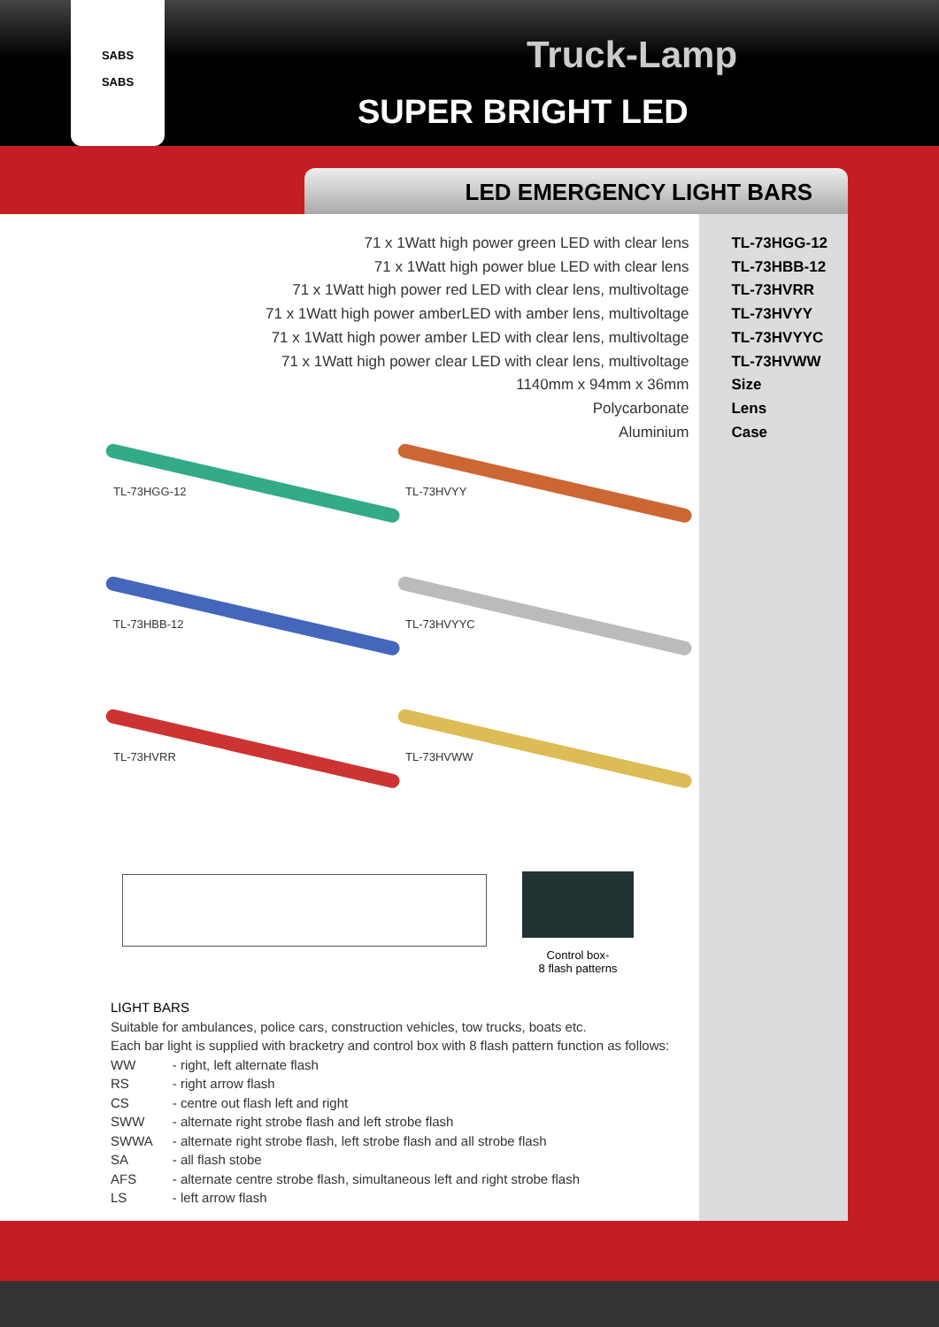SABS
SABS
Truck-Lamp
SUPER BRIGHT LED
LED EMERGENCY LIGHT BARS
| 71 x 1Watt high power green LED with clear lens | TL-73HGG-12 |
| 71 x 1Watt high power blue LED with clear lens | TL-73HBB-12 |
| 71 x 1Watt high power red LED with clear lens, multivoltage | TL-73HVRR |
| 71 x 1Watt high power amberLED with amber lens, multivoltage | TL-73HVYY |
| 71 x 1Watt high power amber LED with clear lens, multivoltage | TL-73HVYYC |
| 71 x 1Watt high power clear LED with clear lens, multivoltage | TL-73HVWW |
| 1140mm x 94mm x 36mm | Size |
| Polycarbonate | Lens |
| Aluminium | Case |
TL-73HGG-12
TL-73HVYY
TL-73HBB-12
TL-73HVYYC
TL-73HVRR
TL-73HVWW
Control box-
8 flash patterns
LIGHT BARS
Suitable for ambulances, police cars, construction vehicles, tow trucks, boats etc.
Each bar light is supplied with bracketry and control box with 8 flash pattern function as follows:
| WW | - right, left alternate flash |
| RS | - right arrow flash |
| CS | - centre out flash left and right |
| SWW | - alternate right strobe flash and left strobe flash |
| SWWA | - alternate right strobe flash, left strobe flash and all strobe flash |
| SA | - all flash stobe |
| AFS | - alternate centre strobe flash, simultaneous left and right strobe flash |
| LS | - left arrow flash |